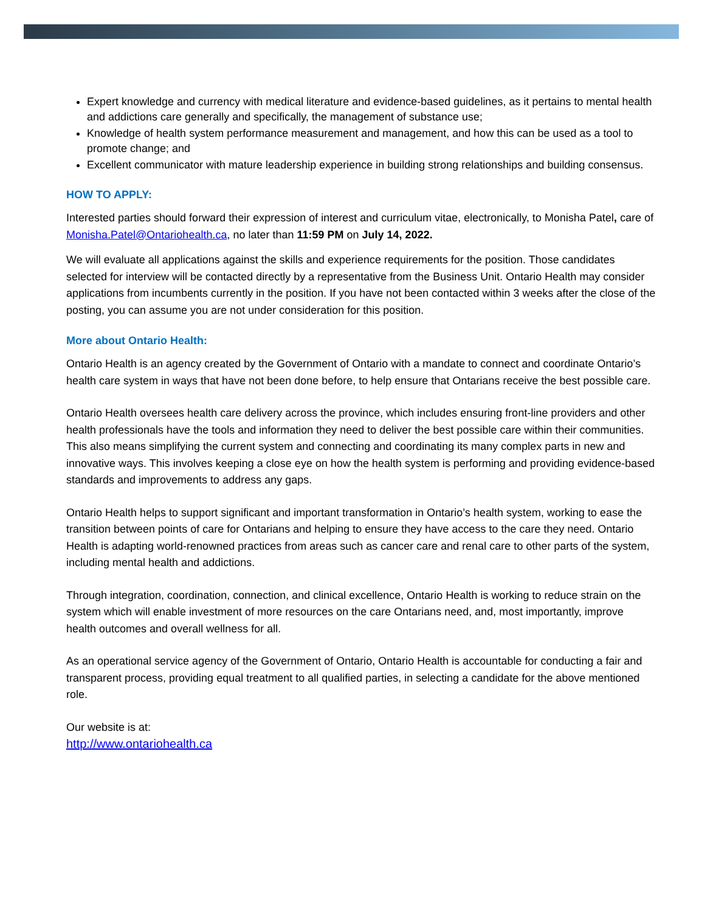Expert knowledge and currency with medical literature and evidence-based guidelines, as it pertains to mental health and addictions care generally and specifically, the management of substance use;
Knowledge of health system performance measurement and management, and how this can be used as a tool to promote change; and
Excellent communicator with mature leadership experience in building strong relationships and building consensus.
HOW TO APPLY:
Interested parties should forward their expression of interest and curriculum vitae, electronically, to Monisha Patel, care of Monisha.Patel@Ontariohealth.ca, no later than 11:59 PM on July 14, 2022.
We will evaluate all applications against the skills and experience requirements for the position. Those candidates selected for interview will be contacted directly by a representative from the Business Unit. Ontario Health may consider applications from incumbents currently in the position. If you have not been contacted within 3 weeks after the close of the posting, you can assume you are not under consideration for this position.
More about Ontario Health:
Ontario Health is an agency created by the Government of Ontario with a mandate to connect and coordinate Ontario’s health care system in ways that have not been done before, to help ensure that Ontarians receive the best possible care.
Ontario Health oversees health care delivery across the province, which includes ensuring front-line providers and other health professionals have the tools and information they need to deliver the best possible care within their communities. This also means simplifying the current system and connecting and coordinating its many complex parts in new and innovative ways. This involves keeping a close eye on how the health system is performing and providing evidence-based standards and improvements to address any gaps.
Ontario Health helps to support significant and important transformation in Ontario’s health system, working to ease the transition between points of care for Ontarians and helping to ensure they have access to the care they need. Ontario Health is adapting world-renowned practices from areas such as cancer care and renal care to other parts of the system, including mental health and addictions.
Through integration, coordination, connection, and clinical excellence, Ontario Health is working to reduce strain on the system which will enable investment of more resources on the care Ontarians need, and, most importantly, improve health outcomes and overall wellness for all.
As an operational service agency of the Government of Ontario, Ontario Health is accountable for conducting a fair and transparent process, providing equal treatment to all qualified parties, in selecting a candidate for the above mentioned role.
Our website is at:
http://www.ontariohealth.ca